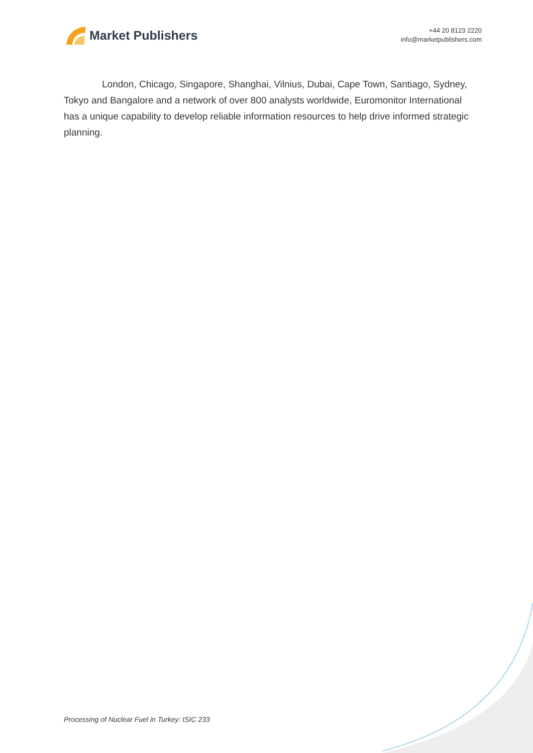Market Publishers
+44 20 8123 2220
info@marketpublishers.com
London, Chicago, Singapore, Shanghai, Vilnius, Dubai, Cape Town, Santiago, Sydney, Tokyo and Bangalore and a network of over 800 analysts worldwide, Euromonitor International has a unique capability to develop reliable information resources to help drive informed strategic planning.
Processing of Nuclear Fuel in Turkey: ISIC 233